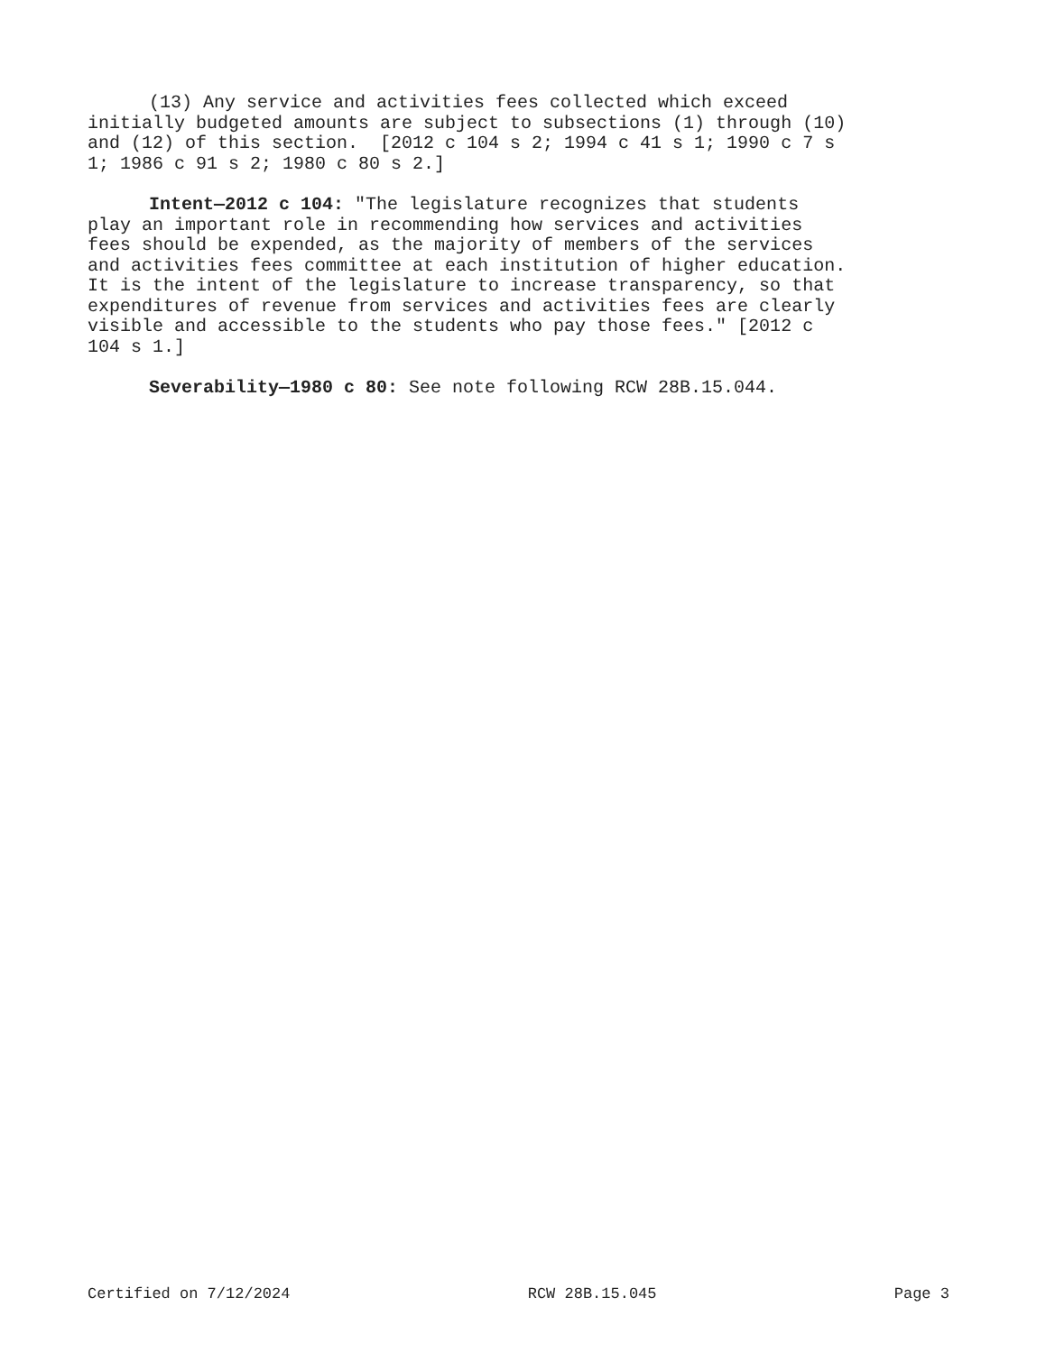(13) Any service and activities fees collected which exceed initially budgeted amounts are subject to subsections (1) through (10) and (12) of this section. [2012 c 104 s 2; 1994 c 41 s 1; 1990 c 7 s 1; 1986 c 91 s 2; 1980 c 80 s 2.]
Intent—2012 c 104: "The legislature recognizes that students play an important role in recommending how services and activities fees should be expended, as the majority of members of the services and activities fees committee at each institution of higher education. It is the intent of the legislature to increase transparency, so that expenditures of revenue from services and activities fees are clearly visible and accessible to the students who pay those fees." [2012 c 104 s 1.]
Severability—1980 c 80: See note following RCW 28B.15.044.
Certified on 7/12/2024 RCW 28B.15.045 Page 3